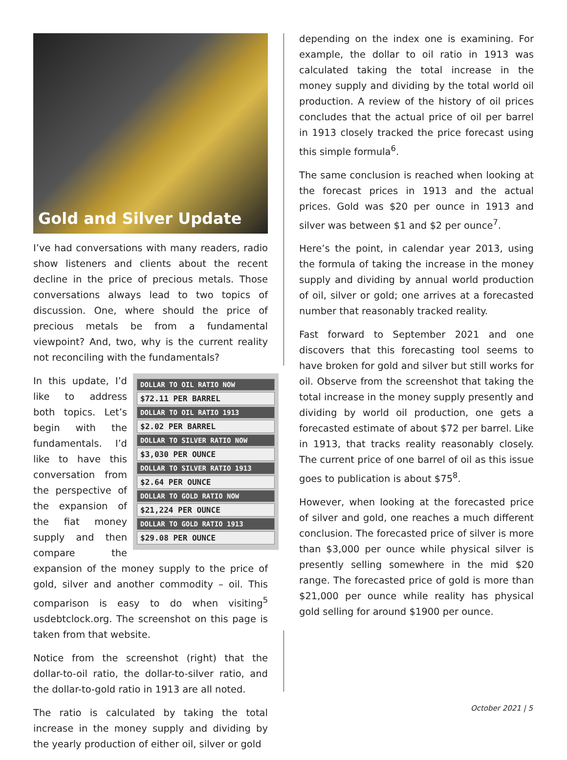Gold and Silver Update
I’ve had conversations with many readers, radio show listeners and clients about the recent decline in the price of precious metals. Those conversations always lead to two topics of discussion. One, where should the price of precious metals be from a fundamental viewpoint? And, two, why is the current reality not reconciling with the fundamentals?
DOLLAR TO OIL RATIO NOW
$72.11 PER BARREL
DOLLAR TO OIL RATIO 1913
$2.02 PER BARREL
DOLLAR TO SILVER RATIO NOW
$3,030 PER OUNCE
DOLLAR TO SILVER RATIO 1913
$2.64 PER OUNCE
DOLLAR TO GOLD RATIO NOW
$21,224 PER OUNCE
DOLLAR TO GOLD RATIO 1913
$29.08 PER OUNCE
In this update, I’d like to address both topics. Let’s begin with the fundamentals. I’d like to have this conversation from the perspective of the expansion of the fiat money supply and then compare the expansion of the money supply to the price of gold, silver and another commodity – oil. This comparison is easy to do when visiting<sup>5</sup> usdebtclock.org. The screenshot on this page is taken from that website.
Notice from the screenshot (right) that the dollar-to-oil ratio, the dollar-to-silver ratio, and the dollar-to-gold ratio in 1913 are all noted.
The ratio is calculated by taking the total increase in the money supply and dividing by the yearly production of either oil, silver or gold
depending on the index one is examining. For example, the dollar to oil ratio in 1913 was calculated taking the total increase in the money supply and dividing by the total world oil production. A review of the history of oil prices concludes that the actual price of oil per barrel in 1913 closely tracked the price forecast using this simple formula<sup>6</sup>.
The same conclusion is reached when looking at the forecast prices in 1913 and the actual prices. Gold was $20 per ounce in 1913 and silver was between $1 and $2 per ounce<sup>7</sup>.
Here’s the point, in calendar year 2013, using the formula of taking the increase in the money supply and dividing by annual world production of oil, silver or gold; one arrives at a forecasted number that reasonably tracked reality.
Fast forward to September 2021 and one discovers that this forecasting tool seems to have broken for gold and silver but still works for oil. Observe from the screenshot that taking the total increase in the money supply presently and dividing by world oil production, one gets a forecasted estimate of about $72 per barrel. Like in 1913, that tracks reality reasonably closely. The current price of one barrel of oil as this issue goes to publication is about $75<sup>8</sup>.
However, when looking at the forecasted price of silver and gold, one reaches a much different conclusion. The forecasted price of silver is more than $3,000 per ounce while physical silver is presently selling somewhere in the mid $20 range. The forecasted price of gold is more than $21,000 per ounce while reality has physical gold selling for around $1900 per ounce.
October 2021 | 5